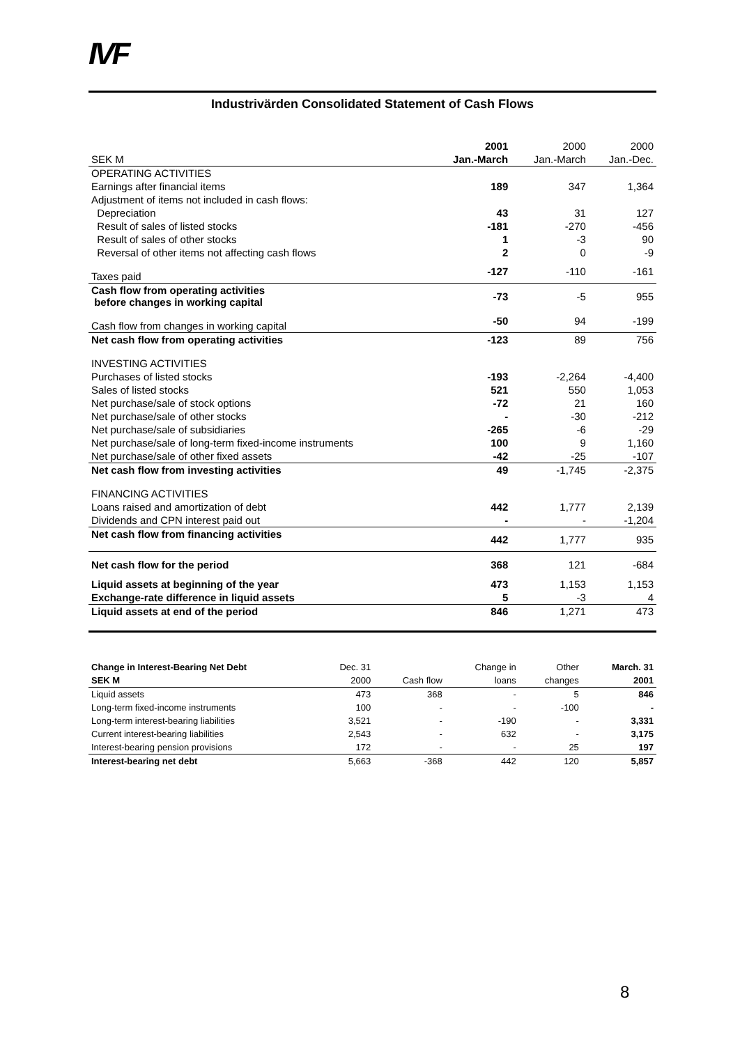IVF
Industrivärden Consolidated Statement of Cash Flows
| | 2001 | 2000 | 2000 |
| --- | --- | --- | --- |
| SEK M | Jan.-March | Jan.-March | Jan.-Dec. |
| OPERATING ACTIVITIES | | | |
| Earnings after financial items | 189 | 347 | 1,364 |
| Adjustment of items not included in cash flows: | | | |
| Depreciation | 43 | 31 | 127 |
| Result of sales of listed stocks | -181 | -270 | -456 |
| Result of sales of other stocks | 1 | -3 | 90 |
| Reversal of other items not affecting cash flows | 2 | 0 | -9 |
| Taxes paid | -127 | -110 | -161 |
| Cash flow from operating activities before changes in working capital | -73 | -5 | 955 |
| Cash flow from changes in working capital | -50 | 94 | -199 |
| Net cash flow from operating activities | -123 | 89 | 756 |
| INVESTING ACTIVITIES | | | |
| Purchases of listed stocks | -193 | -2,264 | -4,400 |
| Sales of listed stocks | 521 | 550 | 1,053 |
| Net purchase/sale of stock options | -72 | 21 | 160 |
| Net purchase/sale of other stocks | - | -30 | -212 |
| Net purchase/sale of subsidiaries | -265 | -6 | -29 |
| Net purchase/sale of long-term fixed-income instruments | 100 | 9 | 1,160 |
| Net purchase/sale of other fixed assets | -42 | -25 | -107 |
| Net cash flow from investing activities | 49 | -1,745 | -2,375 |
| FINANCING ACTIVITIES | | | |
| Loans raised and amortization of debt | 442 | 1,777 | 2,139 |
| Dividends and CPN interest paid out | - | - | -1,204 |
| Net cash flow from financing activities | 442 | 1,777 | 935 |
| Net cash flow for the period | 368 | 121 | -684 |
| Liquid assets at beginning of the year | 473 | 1,153 | 1,153 |
| Exchange-rate difference in liquid assets | 5 | -3 | 4 |
| Liquid assets at end of the period | 846 | 1,271 | 473 |
| Change in Interest-Bearing Net Debt | Dec. 31 | | Change in | Other | March. 31 |
| SEK M | 2000 | Cash flow | loans | changes | 2001 |
| Liquid assets | 473 | 368 | - | 5 | 846 |
| Long-term fixed-income instruments | 100 | - | - | -100 | - |
| Long-term interest-bearing liabilities | 3,521 | - | -190 | - | 3,331 |
| Current interest-bearing liabilities | 2,543 | - | 632 | - | 3,175 |
| Interest-bearing pension provisions | 172 | - | - | 25 | 197 |
| Interest-bearing net debt | 5,663 | -368 | 442 | 120 | 5,857 |
8